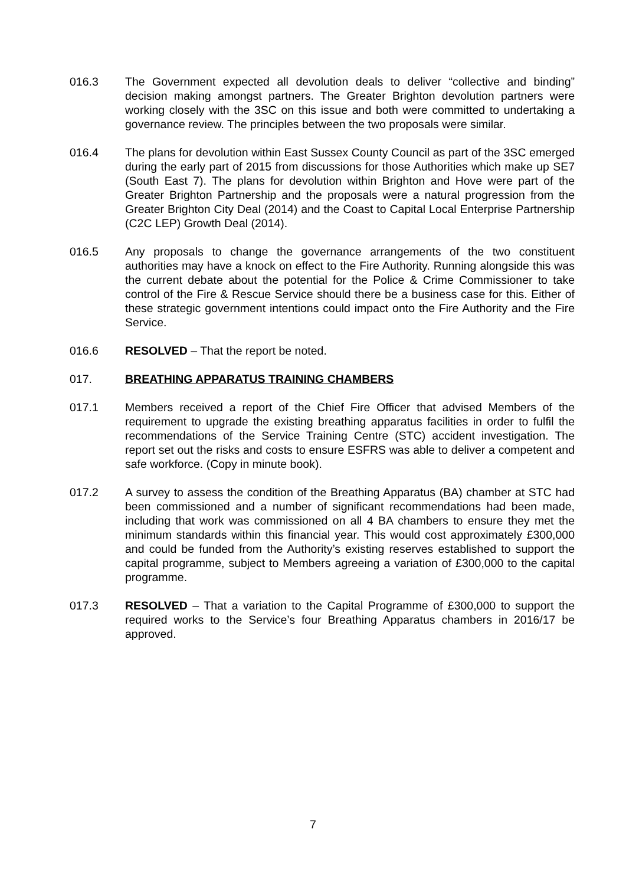016.3 The Government expected all devolution deals to deliver “collective and binding” decision making amongst partners. The Greater Brighton devolution partners were working closely with the 3SC on this issue and both were committed to undertaking a governance review. The principles between the two proposals were similar.
016.4 The plans for devolution within East Sussex County Council as part of the 3SC emerged during the early part of 2015 from discussions for those Authorities which make up SE7 (South East 7). The plans for devolution within Brighton and Hove were part of the Greater Brighton Partnership and the proposals were a natural progression from the Greater Brighton City Deal (2014) and the Coast to Capital Local Enterprise Partnership (C2C LEP) Growth Deal (2014).
016.5 Any proposals to change the governance arrangements of the two constituent authorities may have a knock on effect to the Fire Authority. Running alongside this was the current debate about the potential for the Police & Crime Commissioner to take control of the Fire & Rescue Service should there be a business case for this. Either of these strategic government intentions could impact onto the Fire Authority and the Fire Service.
016.6 RESOLVED – That the report be noted.
017. BREATHING APPARATUS TRAINING CHAMBERS
017.1 Members received a report of the Chief Fire Officer that advised Members of the requirement to upgrade the existing breathing apparatus facilities in order to fulfil the recommendations of the Service Training Centre (STC) accident investigation. The report set out the risks and costs to ensure ESFRS was able to deliver a competent and safe workforce. (Copy in minute book).
017.2 A survey to assess the condition of the Breathing Apparatus (BA) chamber at STC had been commissioned and a number of significant recommendations had been made, including that work was commissioned on all 4 BA chambers to ensure they met the minimum standards within this financial year. This would cost approximately £300,000 and could be funded from the Authority’s existing reserves established to support the capital programme, subject to Members agreeing a variation of £300,000 to the capital programme.
017.3 RESOLVED – That a variation to the Capital Programme of £300,000 to support the required works to the Service’s four Breathing Apparatus chambers in 2016/17 be approved.
7